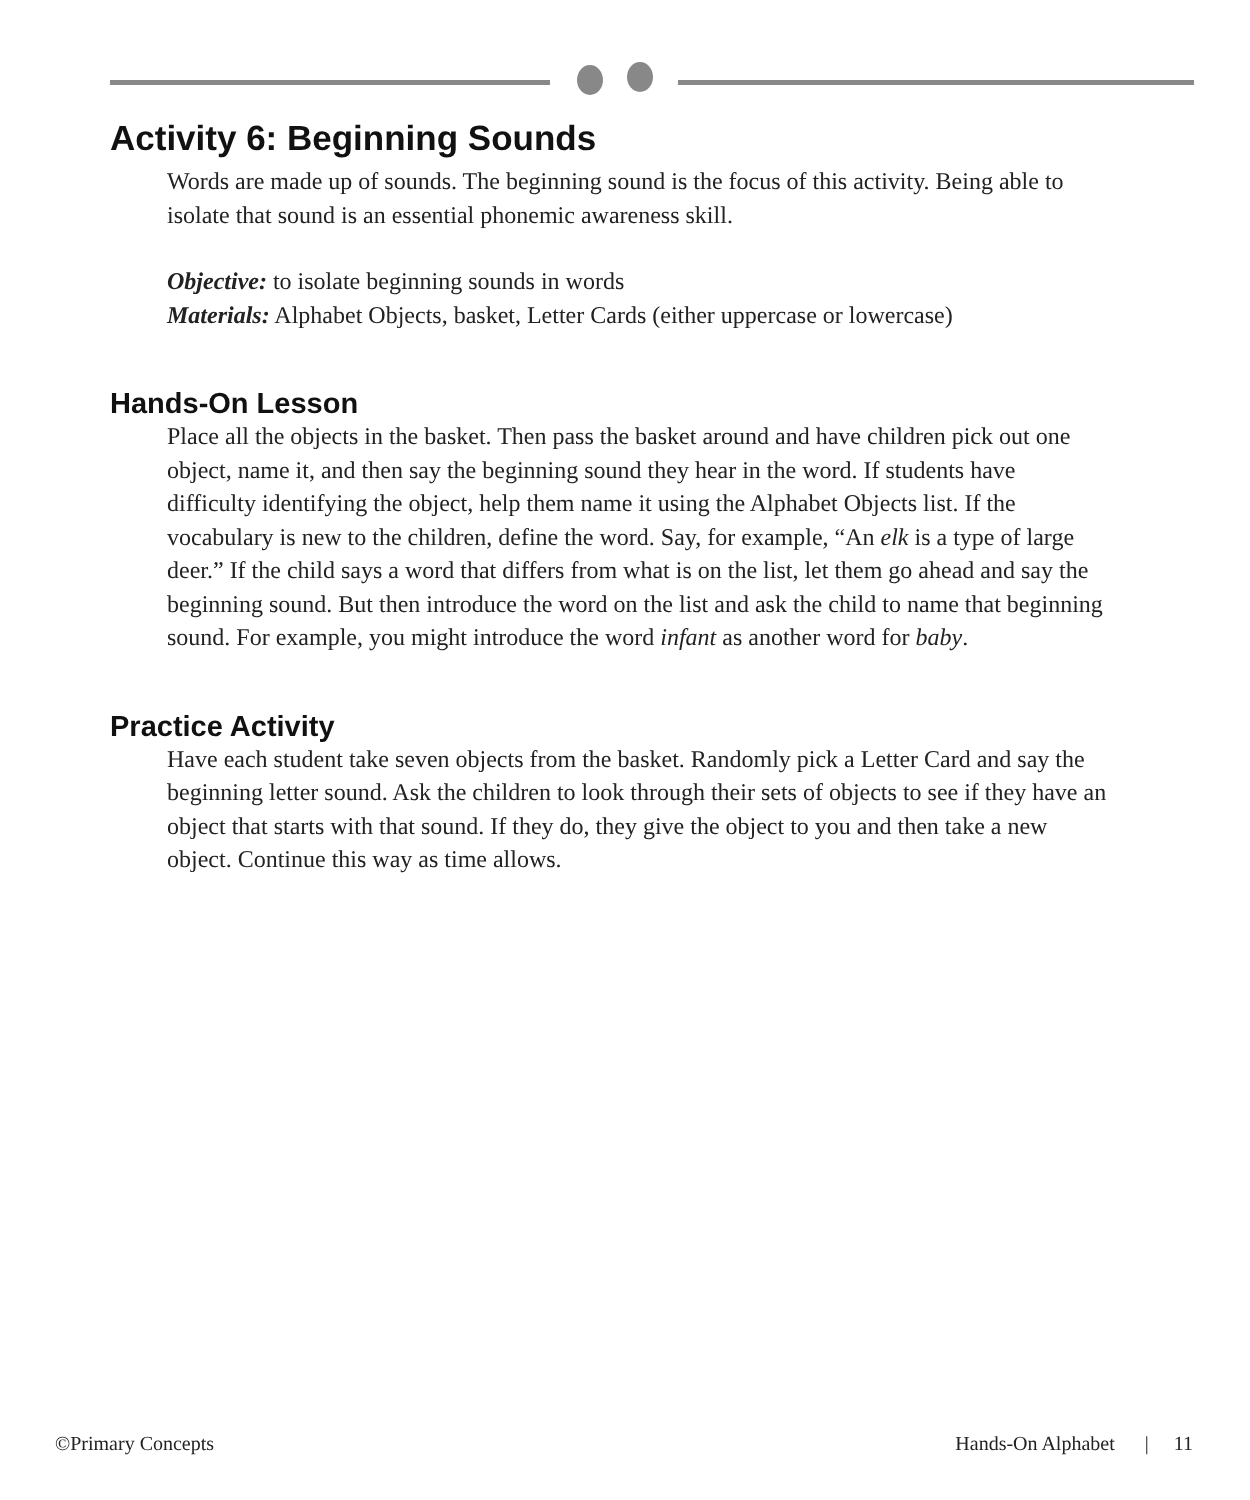Activity 6: Beginning Sounds
Words are made up of sounds. The beginning sound is the focus of this activity. Being able to isolate that sound is an essential phonemic awareness skill.
Objective: to isolate beginning sounds in words
Materials: Alphabet Objects, basket, Letter Cards (either uppercase or lowercase)
Hands-On Lesson
Place all the objects in the basket. Then pass the basket around and have children pick out one object, name it, and then say the beginning sound they hear in the word. If students have difficulty identifying the object, help them name it using the Alphabet Objects list. If the vocabulary is new to the children, define the word. Say, for example, “An elk is a type of large deer.” If the child says a word that differs from what is on the list, let them go ahead and say the beginning sound. But then introduce the word on the list and ask the child to name that beginning sound. For example, you might introduce the word infant as another word for baby.
Practice Activity
Have each student take seven objects from the basket. Randomly pick a Letter Card and say the beginning letter sound. Ask the children to look through their sets of objects to see if they have an object that starts with that sound. If they do, they give the object to you and then take a new object. Continue this way as time allows.
©Primary Concepts Hands-On Alphabet | 11